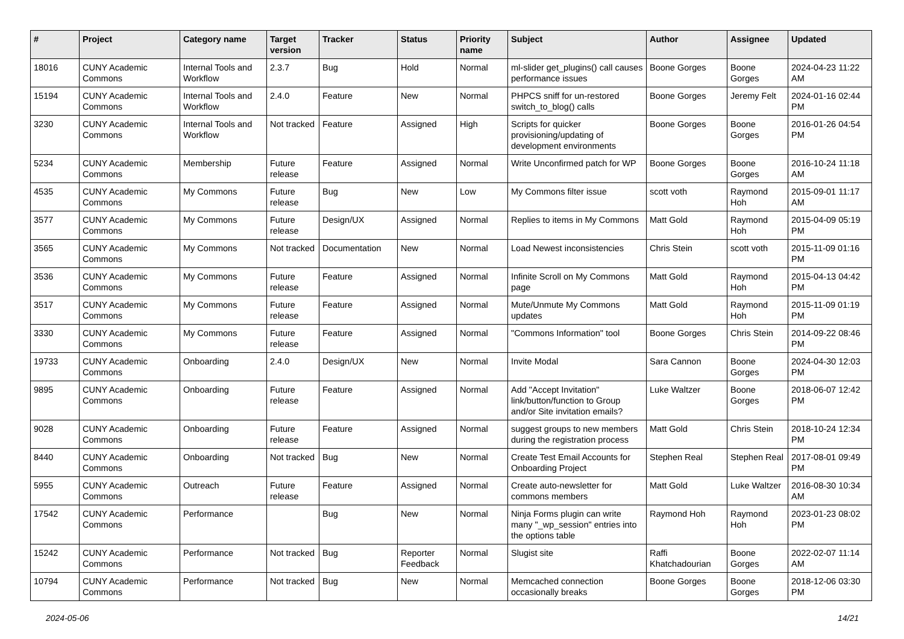| # | Project | Category name | Target version | Tracker | Status | Priority name | Subject | Author | Assignee | Updated |
| --- | --- | --- | --- | --- | --- | --- | --- | --- | --- | --- |
| 18016 | CUNY Academic Commons | Internal Tools and Workflow | 2.3.7 | Bug | Hold | Normal | ml-slider get_plugins() call causes performance issues | Boone Gorges | Boone Gorges | 2024-04-23 11:22 AM |
| 15194 | CUNY Academic Commons | Internal Tools and Workflow | 2.4.0 | Feature | New | Normal | PHPCS sniff for un-restored switch_to_blog() calls | Boone Gorges | Jeremy Felt | 2024-01-16 02:44 PM |
| 3230 | CUNY Academic Commons | Internal Tools and Workflow | Not tracked | Feature | Assigned | High | Scripts for quicker provisioning/updating of development environments | Boone Gorges | Boone Gorges | 2016-01-26 04:54 PM |
| 5234 | CUNY Academic Commons | Membership | Future release | Feature | Assigned | Normal | Write Unconfirmed patch for WP | Boone Gorges | Boone Gorges | 2016-10-24 11:18 AM |
| 4535 | CUNY Academic Commons | My Commons | Future release | Bug | New | Low | My Commons filter issue | scott voth | Raymond Hoh | 2015-09-01 11:17 AM |
| 3577 | CUNY Academic Commons | My Commons | Future release | Design/UX | Assigned | Normal | Replies to items in My Commons | Matt Gold | Raymond Hoh | 2015-04-09 05:19 PM |
| 3565 | CUNY Academic Commons | My Commons | Not tracked | Documentation | New | Normal | Load Newest inconsistencies | Chris Stein | scott voth | 2015-11-09 01:16 PM |
| 3536 | CUNY Academic Commons | My Commons | Future release | Feature | Assigned | Normal | Infinite Scroll on My Commons page | Matt Gold | Raymond Hoh | 2015-04-13 04:42 PM |
| 3517 | CUNY Academic Commons | My Commons | Future release | Feature | Assigned | Normal | Mute/Unmute My Commons updates | Matt Gold | Raymond Hoh | 2015-11-09 01:19 PM |
| 3330 | CUNY Academic Commons | My Commons | Future release | Feature | Assigned | Normal | "Commons Information" tool | Boone Gorges | Chris Stein | 2014-09-22 08:46 PM |
| 19733 | CUNY Academic Commons | Onboarding | 2.4.0 | Design/UX | New | Normal | Invite Modal | Sara Cannon | Boone Gorges | 2024-04-30 12:03 PM |
| 9895 | CUNY Academic Commons | Onboarding | Future release | Feature | Assigned | Normal | Add "Accept Invitation" link/button/function to Group and/or Site invitation emails? | Luke Waltzer | Boone Gorges | 2018-06-07 12:42 PM |
| 9028 | CUNY Academic Commons | Onboarding | Future release | Feature | Assigned | Normal | suggest groups to new members during the registration process | Matt Gold | Chris Stein | 2018-10-24 12:34 PM |
| 8440 | CUNY Academic Commons | Onboarding | Not tracked | Bug | New | Normal | Create Test Email Accounts for Onboarding Project | Stephen Real | Stephen Real | 2017-08-01 09:49 PM |
| 5955 | CUNY Academic Commons | Outreach | Future release | Feature | Assigned | Normal | Create auto-newsletter for commons members | Matt Gold | Luke Waltzer | 2016-08-30 10:34 AM |
| 17542 | CUNY Academic Commons | Performance | | Bug | New | Normal | Ninja Forms plugin can write many "_wp_session" entries into the options table | Raymond Hoh | Raymond Hoh | 2023-01-23 08:02 PM |
| 15242 | CUNY Academic Commons | Performance | Not tracked | Bug | Reporter Feedback | Normal | Slugist site | Raffi Khatchadourian | Boone Gorges | 2022-02-07 11:14 AM |
| 10794 | CUNY Academic Commons | Performance | Not tracked | Bug | New | Normal | Memcached connection occasionally breaks | Boone Gorges | Boone Gorges | 2018-12-06 03:30 PM |
2024-05-06 14/21